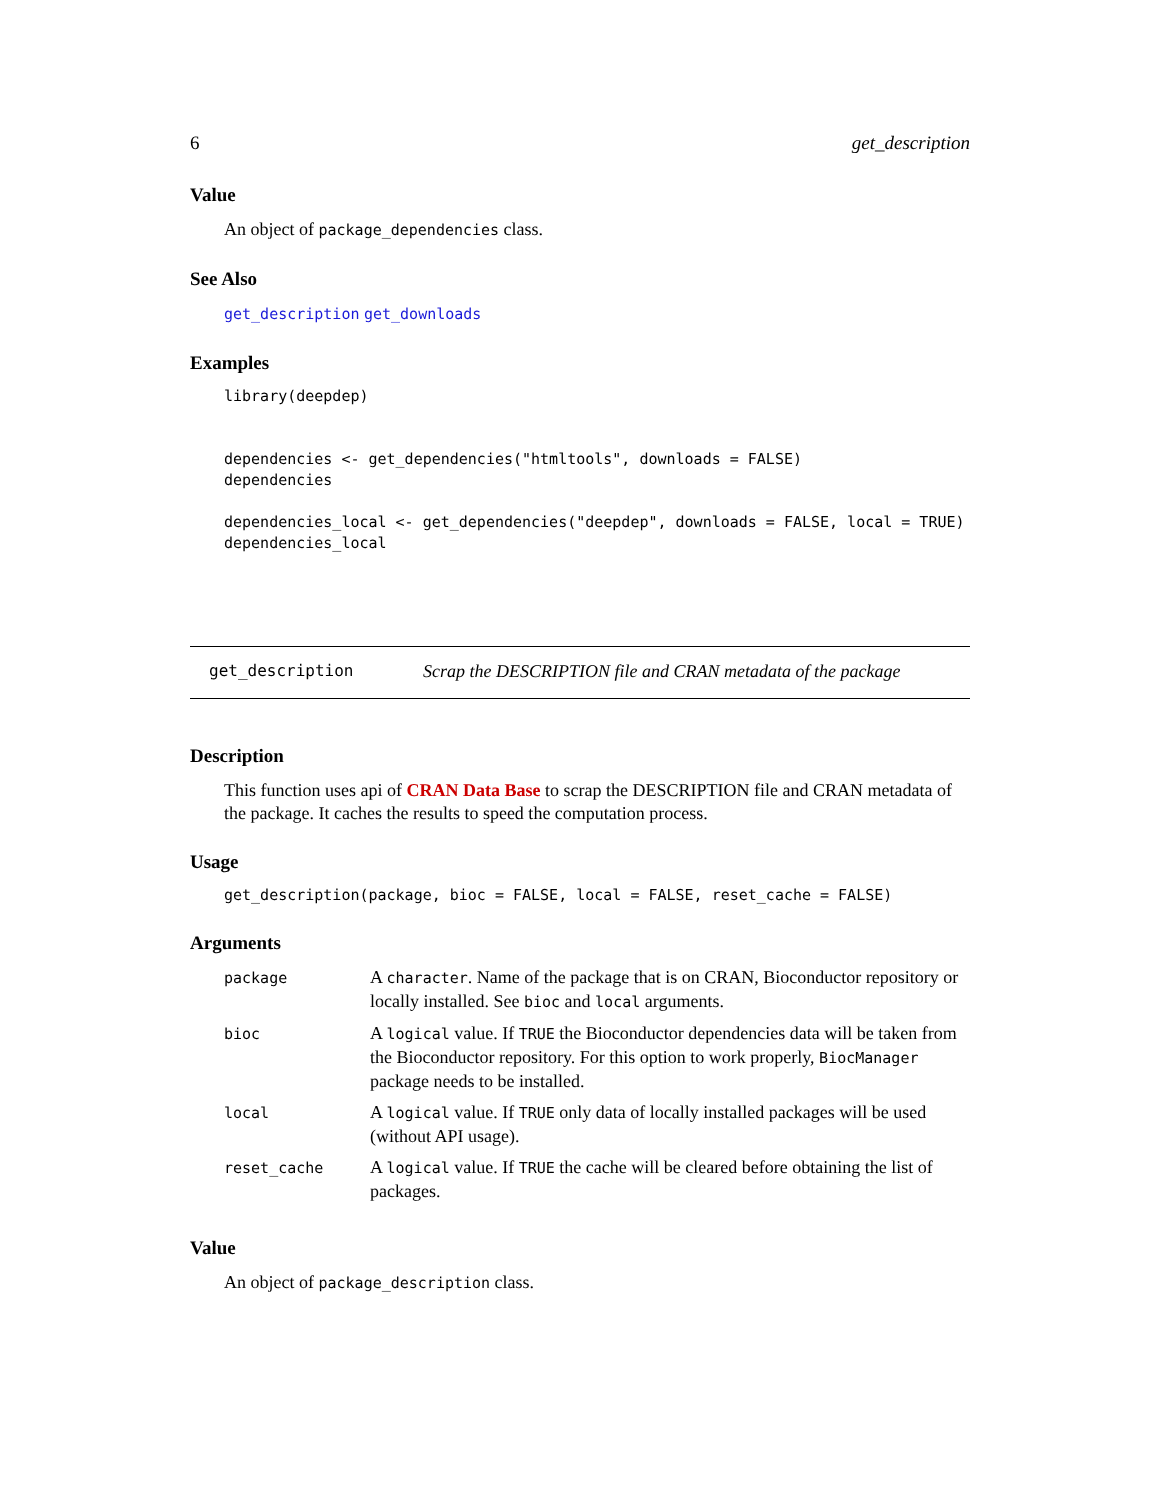6 get_description
Value
An object of package_dependencies class.
See Also
get_description get_downloads
Examples
library(deepdep)


dependencies <- get_dependencies("htmltools", downloads = FALSE)
dependencies

dependencies_local <- get_dependencies("deepdep", downloads = FALSE, local = TRUE)
dependencies_local
get_description Scrap the DESCRIPTION file and CRAN metadata of the package
Description
This function uses api of CRAN Data Base to scrap the DESCRIPTION file and CRAN metadata of the package. It caches the results to speed the computation process.
Usage
get_description(package, bioc = FALSE, local = FALSE, reset_cache = FALSE)
Arguments
| package | A character . Name of the package that is on CRAN, Bioconductor repository or locally installed. See bioc and local arguments. |
| bioc | A logical value. If TRUE the Bioconductor dependencies data will be taken from the Bioconductor repository. For this option to work properly, BiocManager package needs to be installed. |
| local | A logical value. If TRUE only data of locally installed packages will be used (without API usage). |
| reset_cache | A logical value. If TRUE the cache will be cleared before obtaining the list of packages. |
Value
An object of package_description class.